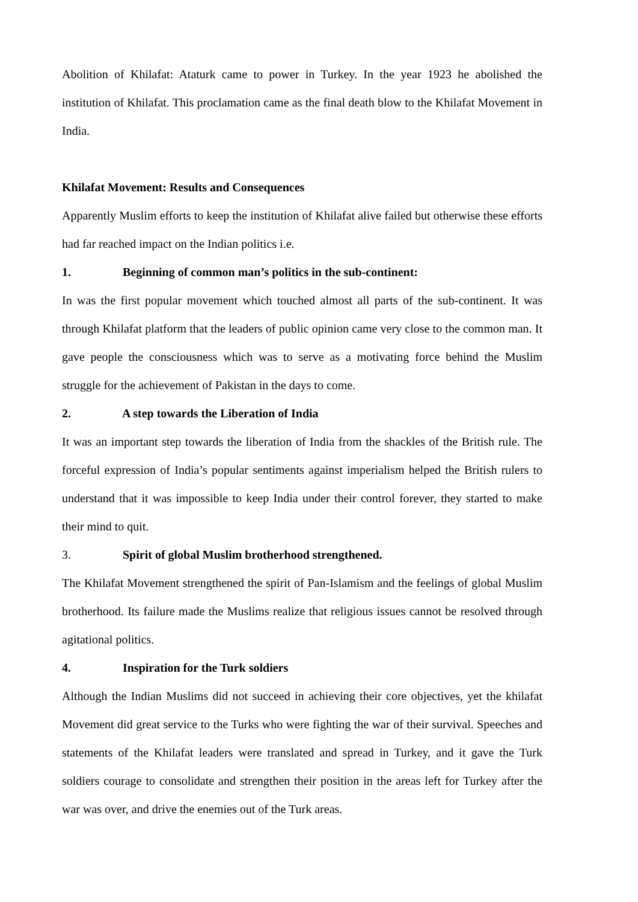Abolition of Khilafat: Ataturk came to power in Turkey. In the year 1923 he abolished the institution of Khilafat. This proclamation came as the final death blow to the Khilafat Movement in India.
Khilafat Movement: Results and Consequences
Apparently Muslim efforts to keep the institution of Khilafat alive failed but otherwise these efforts had far reached impact on the Indian politics i.e.
1. Beginning of common man’s politics in the sub-continent:
In was the first popular movement which touched almost all parts of the sub-continent. It was through Khilafat platform that the leaders of public opinion came very close to the common man. It gave people the consciousness which was to serve as a motivating force behind the Muslim struggle for the achievement of Pakistan in the days to come.
2. A step towards the Liberation of India
It was an important step towards the liberation of India from the shackles of the British rule. The forceful expression of India’s popular sentiments against imperialism helped the British rulers to understand that it was impossible to keep India under their control forever, they started to make their mind to quit.
3. Spirit of global Muslim brotherhood strengthened.
The Khilafat Movement strengthened the spirit of Pan-Islamism and the feelings of global Muslim brotherhood. Its failure made the Muslims realize that religious issues cannot be resolved through agitational politics.
4. Inspiration for the Turk soldiers
Although the Indian Muslims did not succeed in achieving their core objectives, yet the khilafat Movement did great service to the Turks who were fighting the war of their survival. Speeches and statements of the Khilafat leaders were translated and spread in Turkey, and it gave the Turk soldiers courage to consolidate and strengthen their position in the areas left for Turkey after the war was over, and drive the enemies out of the Turk areas.